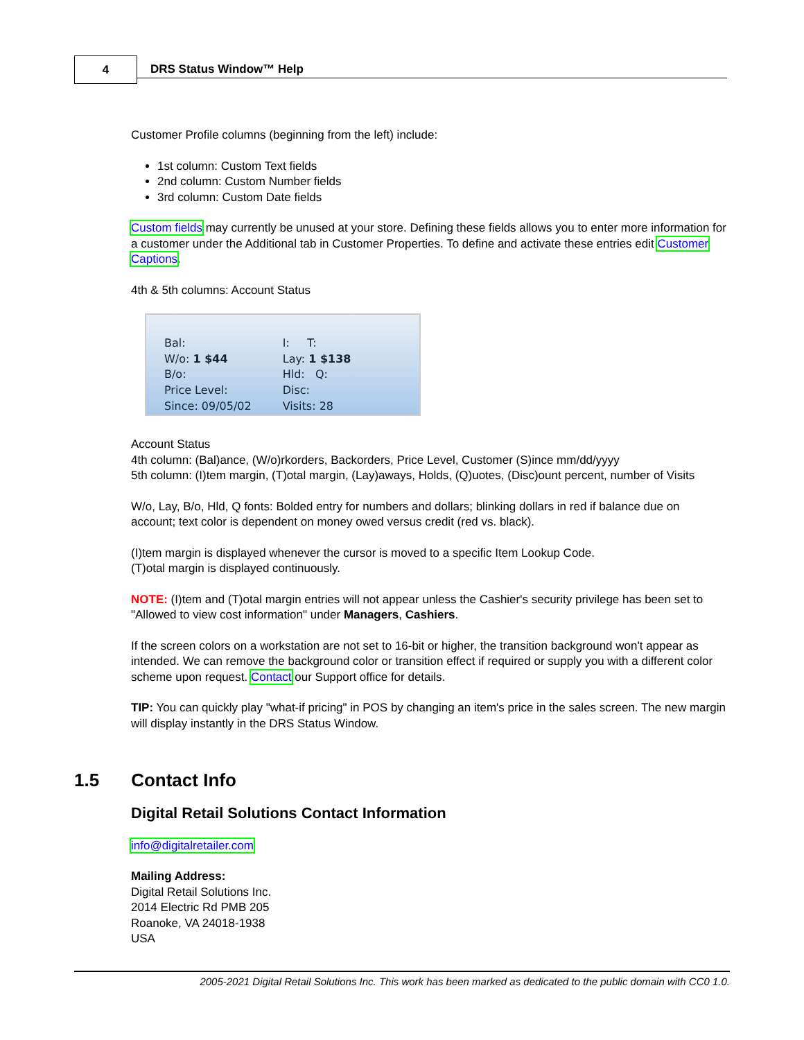4 DRS Status Window™ Help
Customer Profile columns (beginning from the left) include:
1st column: Custom Text fields
2nd column: Custom Number fields
3rd column: Custom Date fields
Custom fields may currently be unused at your store. Defining these fields allows you to enter more information for a customer under the Additional tab in Customer Properties. To define and activate these entries edit Customer Captions.
4th & 5th columns: Account Status
Bal:
W/o: 1 $44
B/o:
Price Level:
Since: 09/05/02
I: T:
Lay: 1 $138
Hld: Q:
Disc:
Visits: 28
Account Status
4th column: (Bal)ance, (W/o)rkorders, Backorders, Price Level, Customer (S)ince mm/dd/yyyy
5th column: (I)tem margin, (T)otal margin, (Lay)aways, Holds, (Q)uotes, (Disc)ount percent, number of Visits
W/o, Lay, B/o, Hld, Q fonts: Bolded entry for numbers and dollars; blinking dollars in red if balance due on account; text color is dependent on money owed versus credit (red vs. black).
(I)tem margin is displayed whenever the cursor is moved to a specific Item Lookup Code.
(T)otal margin is displayed continuously.
NOTE: (I)tem and (T)otal margin entries will not appear unless the Cashier's security privilege has been set to "Allowed to view cost information" under Managers, Cashiers.
If the screen colors on a workstation are not set to 16-bit or higher, the transition background won't appear as intended. We can remove the background color or transition effect if required or supply you with a different color scheme upon request. Contact our Support office for details.
TIP: You can quickly play "what-if pricing" in POS by changing an item's price in the sales screen. The new margin will display instantly in the DRS Status Window.
1.5 Contact Info
Digital Retail Solutions Contact Information
info@digitalretailer.com
Mailing Address:
Digital Retail Solutions Inc.
2014 Electric Rd PMB 205
Roanoke, VA 24018-1938
USA
2005-2021 Digital Retail Solutions Inc. This work has been marked as dedicated to the public domain with CC0 1.0.